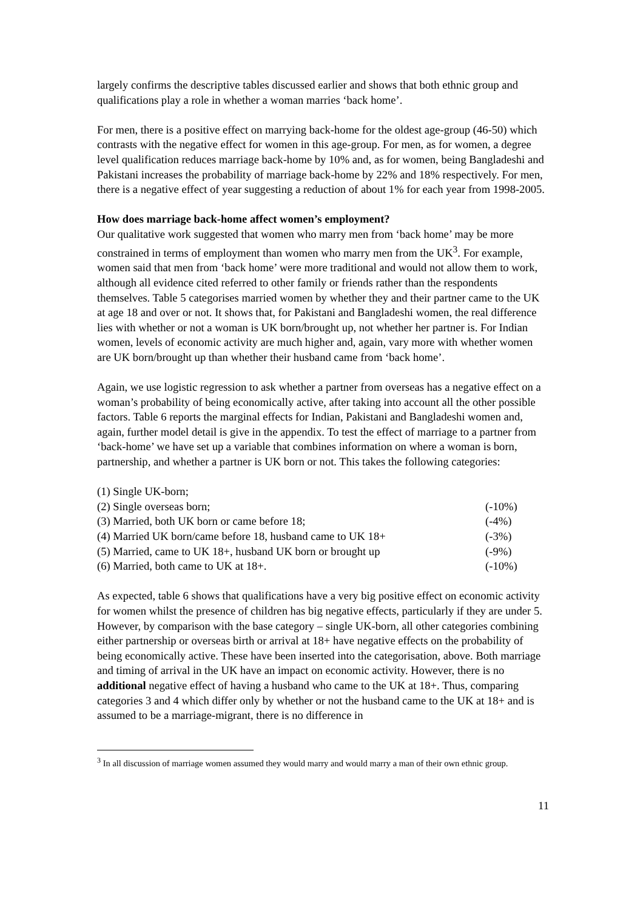largely confirms the descriptive tables discussed earlier and shows that both ethnic group and qualifications play a role in whether a woman marries ‘back home’.
For men, there is a positive effect on marrying back-home for the oldest age-group (46-50) which contrasts with the negative effect for women in this age-group. For men, as for women, a degree level qualification reduces marriage back-home by 10% and, as for women, being Bangladeshi and Pakistani increases the probability of marriage back-home by 22% and 18% respectively. For men, there is a negative effect of year suggesting a reduction of about 1% for each year from 1998-2005.
How does marriage back-home affect women’s employment?
Our qualitative work suggested that women who marry men from ‘back home’ may be more constrained in terms of employment than women who marry men from the UK<sup>3</sup>. For example, women said that men from ‘back home’ were more traditional and would not allow them to work, although all evidence cited referred to other family or friends rather than the respondents themselves. Table 5 categorises married women by whether they and their partner came to the UK at age 18 and over or not. It shows that, for Pakistani and Bangladeshi women, the real difference lies with whether or not a woman is UK born/brought up, not whether her partner is. For Indian women, levels of economic activity are much higher and, again, vary more with whether women are UK born/brought up than whether their husband came from ‘back home’.
Again, we use logistic regression to ask whether a partner from overseas has a negative effect on a woman’s probability of being economically active, after taking into account all the other possible factors. Table 6 reports the marginal effects for Indian, Pakistani and Bangladeshi women and, again, further model detail is give in the appendix. To test the effect of marriage to a partner from ‘back-home’ we have set up a variable that combines information on where a woman is born, partnership, and whether a partner is UK born or not. This takes the following categories:
(1) Single UK-born;
(2) Single overseas born; (-10%)
(3) Married, both UK born or came before 18; (-4%)
(4) Married UK born/came before 18, husband came to UK 18+ (-3%)
(5) Married, came to UK 18+, husband UK born or brought up (-9%)
(6) Married, both came to UK at 18+. (-10%)
As expected, table 6 shows that qualifications have a very big positive effect on economic activity for women whilst the presence of children has big negative effects, particularly if they are under 5. However, by comparison with the base category – single UK-born, all other categories combining either partnership or overseas birth or arrival at 18+ have negative effects on the probability of being economically active. These have been inserted into the categorisation, above. Both marriage and timing of arrival in the UK have an impact on economic activity. However, there is no additional negative effect of having a husband who came to the UK at 18+. Thus, comparing categories 3 and 4 which differ only by whether or not the husband came to the UK at 18+ and is assumed to be a marriage-migrant, there is no difference in
<sup>3</sup> In all discussion of marriage women assumed they would marry and would marry a man of their own ethnic group.
11